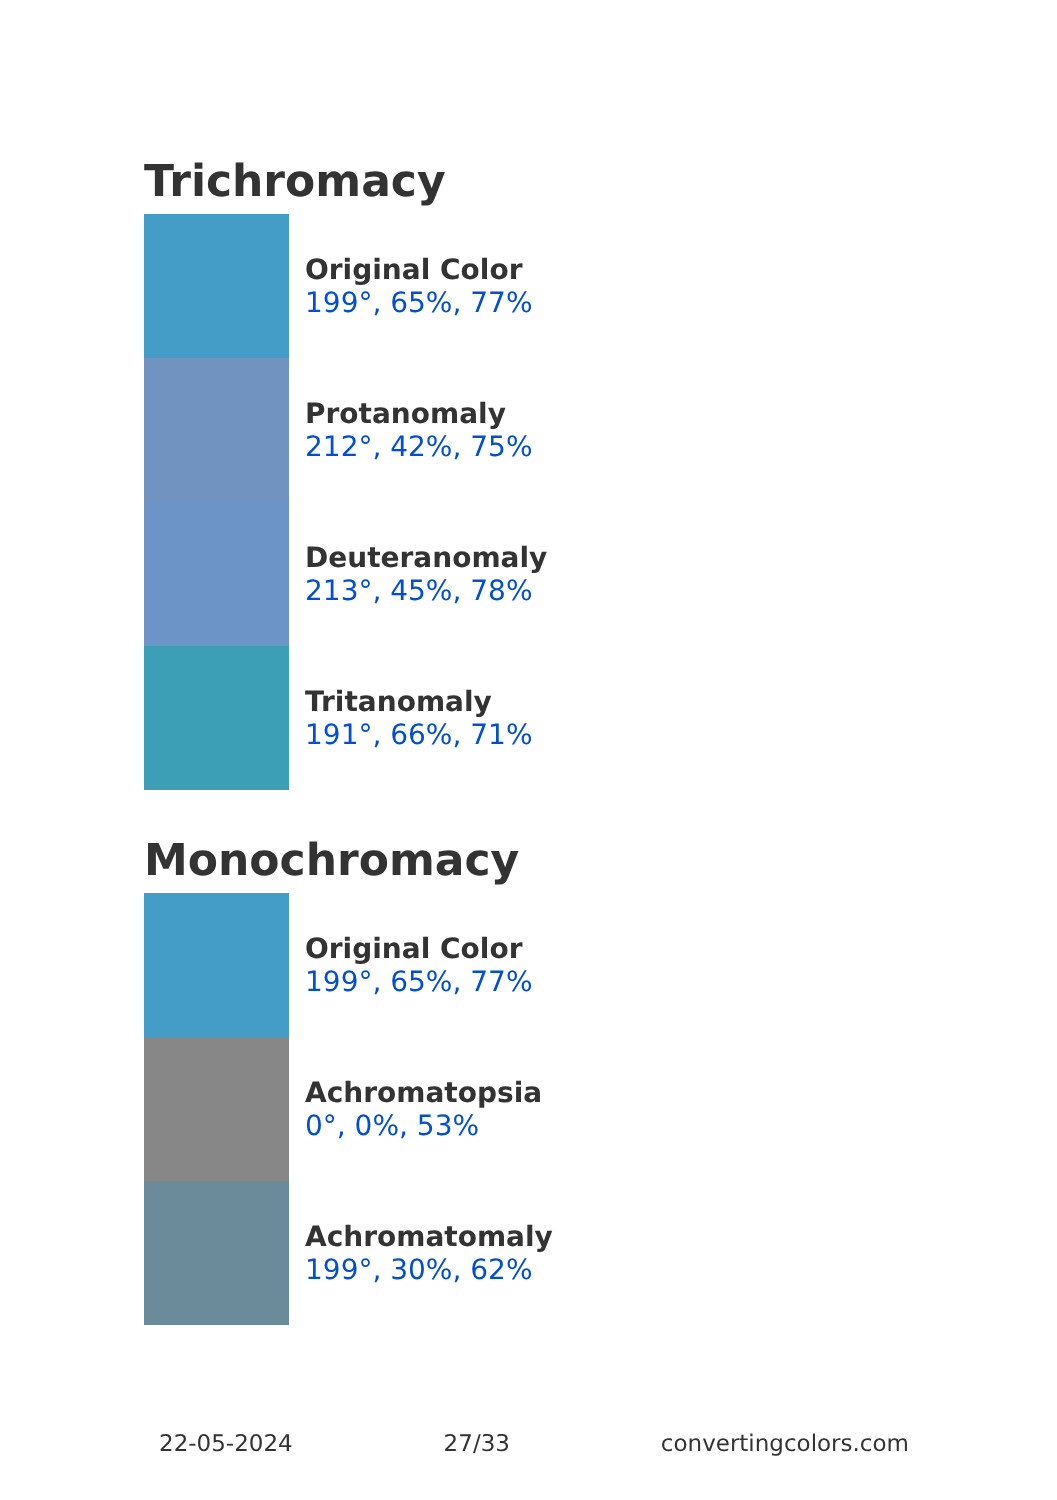Trichromacy
Original Color
199°, 65%, 77%
Protanomaly
212°, 42%, 75%
Deuteranomaly
213°, 45%, 78%
Tritanomaly
191°, 66%, 71%
Monochromacy
Original Color
199°, 65%, 77%
Achromatopsia
0°, 0%, 53%
Achromatomaly
199°, 30%, 62%
22-05-2024 27/33 convertingcolors.com